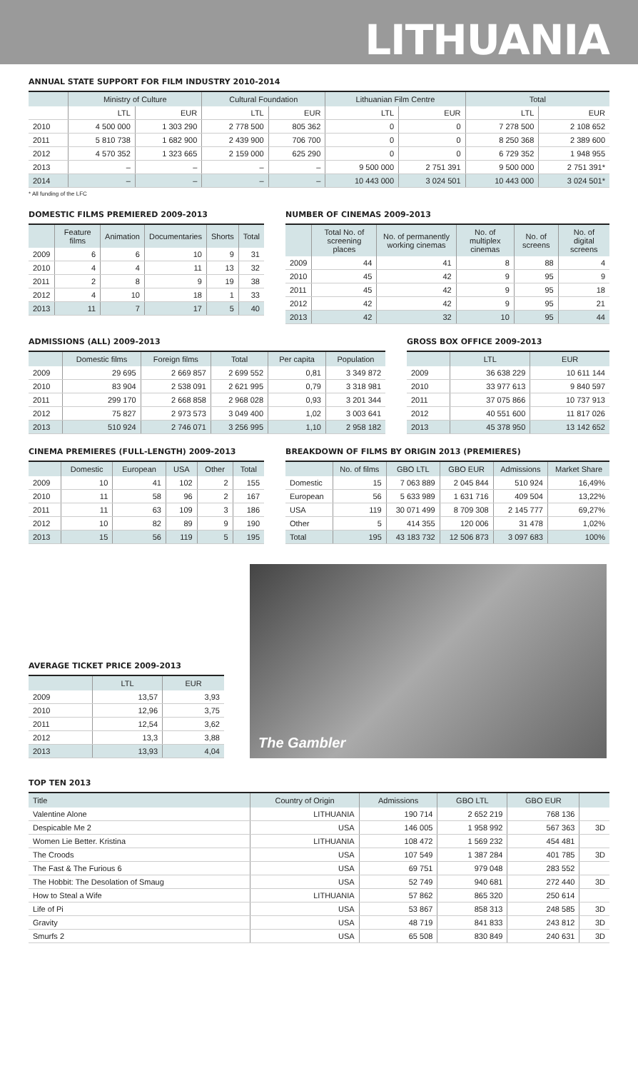LITHUANIA
ANNUAL STATE SUPPORT FOR FILM INDUSTRY 2010-2014
| | Ministry of Culture | | Cultural Foundation | | Lithuanian Film Centre | | Total | |
| --- | --- | --- | --- | --- | --- | --- | --- | --- |
| | LTL | EUR | LTL | EUR | LTL | EUR | LTL | EUR |
| 2010 | 4 500 000 | 1 303 290 | 2 778 500 | 805 362 | 0 | 0 | 7 278 500 | 2 108 652 |
| 2011 | 5 810 738 | 1 682 900 | 2 439 900 | 706 700 | 0 | 0 | 8 250 368 | 2 389 600 |
| 2012 | 4 570 352 | 1 323 665 | 2 159 000 | 625 290 | 0 | 0 | 6 729 352 | 1 948 955 |
| 2013 | – | – | – | – | 9 500 000 | 2 751 391 | 9 500 000 | 2 751 391* |
| 2014 | – | – | – | – | 10 443 000 | 3 024 501 | 10 443 000 | 3 024 501* |
* All funding of the LFC
DOMESTIC FILMS PREMIERED 2009-2013
| | Feature films | Animation | Documentaries | Shorts | Total |
| --- | --- | --- | --- | --- | --- |
| 2009 | 6 | 6 | 10 | 9 | 31 |
| 2010 | 4 | 4 | 11 | 13 | 32 |
| 2011 | 2 | 8 | 9 | 19 | 38 |
| 2012 | 4 | 10 | 18 | 1 | 33 |
| 2013 | 11 | 7 | 17 | 5 | 40 |
NUMBER OF CINEMAS 2009-2013
| | Total No. of screening places | No. of permanently working cinemas | No. of multiplex cinemas | No. of screens | No. of digital screens |
| --- | --- | --- | --- | --- | --- |
| 2009 | 44 | 41 | 8 | 88 | 4 |
| 2010 | 45 | 42 | 9 | 95 | 9 |
| 2011 | 45 | 42 | 9 | 95 | 18 |
| 2012 | 42 | 42 | 9 | 95 | 21 |
| 2013 | 42 | 32 | 10 | 95 | 44 |
ADMISSIONS (ALL) 2009-2013
| | Domestic films | Foreign films | Total | Per capita | Population |
| --- | --- | --- | --- | --- | --- |
| 2009 | 29 695 | 2 669 857 | 2 699 552 | 0,81 | 3 349 872 |
| 2010 | 83 904 | 2 538 091 | 2 621 995 | 0,79 | 3 318 981 |
| 2011 | 299 170 | 2 668 858 | 2 968 028 | 0,93 | 3 201 344 |
| 2012 | 75 827 | 2 973 573 | 3 049 400 | 1,02 | 3 003 641 |
| 2013 | 510 924 | 2 746 071 | 3 256 995 | 1,10 | 2 958 182 |
GROSS BOX OFFICE 2009-2013
| | LTL | EUR |
| --- | --- | --- |
| 2009 | 36 638 229 | 10 611 144 |
| 2010 | 33 977 613 | 9 840 597 |
| 2011 | 37 075 866 | 10 737 913 |
| 2012 | 40 551 600 | 11 817 026 |
| 2013 | 45 378 950 | 13 142 652 |
CINEMA PREMIERES (FULL-LENGTH) 2009-2013
| | Domestic | European | USA | Other | Total |
| --- | --- | --- | --- | --- | --- |
| 2009 | 10 | 41 | 102 | 2 | 155 |
| 2010 | 11 | 58 | 96 | 2 | 167 |
| 2011 | 11 | 63 | 109 | 3 | 186 |
| 2012 | 10 | 82 | 89 | 9 | 190 |
| 2013 | 15 | 56 | 119 | 5 | 195 |
BREAKDOWN OF FILMS BY ORIGIN 2013 (PREMIERES)
| | No. of films | GBO LTL | GBO EUR | Admissions | Market Share |
| --- | --- | --- | --- | --- | --- |
| Domestic | 15 | 7 063 889 | 2 045 844 | 510 924 | 16,49% |
| European | 56 | 5 633 989 | 1 631 716 | 409 504 | 13,22% |
| USA | 119 | 30 071 499 | 8 709 308 | 2 145 777 | 69,27% |
| Other | 5 | 414 355 | 120 006 | 31 478 | 1,02% |
| Total | 195 | 43 183 732 | 12 506 873 | 3 097 683 | 100% |
AVERAGE TICKET PRICE 2009-2013
| | LTL | EUR |
| --- | --- | --- |
| 2009 | 13,57 | 3,93 |
| 2010 | 12,96 | 3,75 |
| 2011 | 12,54 | 3,62 |
| 2012 | 13,3 | 3,88 |
| 2013 | 13,93 | 4,04 |
The Gambler
TOP TEN 2013
| Title | Country of Origin | Admissions | GBO LTL | GBO EUR | |
| --- | --- | --- | --- | --- | --- |
| Valentine Alone | LITHUANIA | 190 714 | 2 652 219 | 768 136 | |
| Despicable Me 2 | USA | 146 005 | 1 958 992 | 567 363 | 3D |
| Women Lie Better. Kristina | LITHUANIA | 108 472 | 1 569 232 | 454 481 | |
| The Croods | USA | 107 549 | 1 387 284 | 401 785 | 3D |
| The Fast & The Furious 6 | USA | 69 751 | 979 048 | 283 552 | |
| The Hobbit: The Desolation of Smaug | USA | 52 749 | 940 681 | 272 440 | 3D |
| How to Steal a Wife | LITHUANIA | 57 862 | 865 320 | 250 614 | |
| Life of Pi | USA | 53 867 | 858 313 | 248 585 | 3D |
| Gravity | USA | 48 719 | 841 833 | 243 812 | 3D |
| Smurfs 2 | USA | 65 508 | 830 849 | 240 631 | 3D |